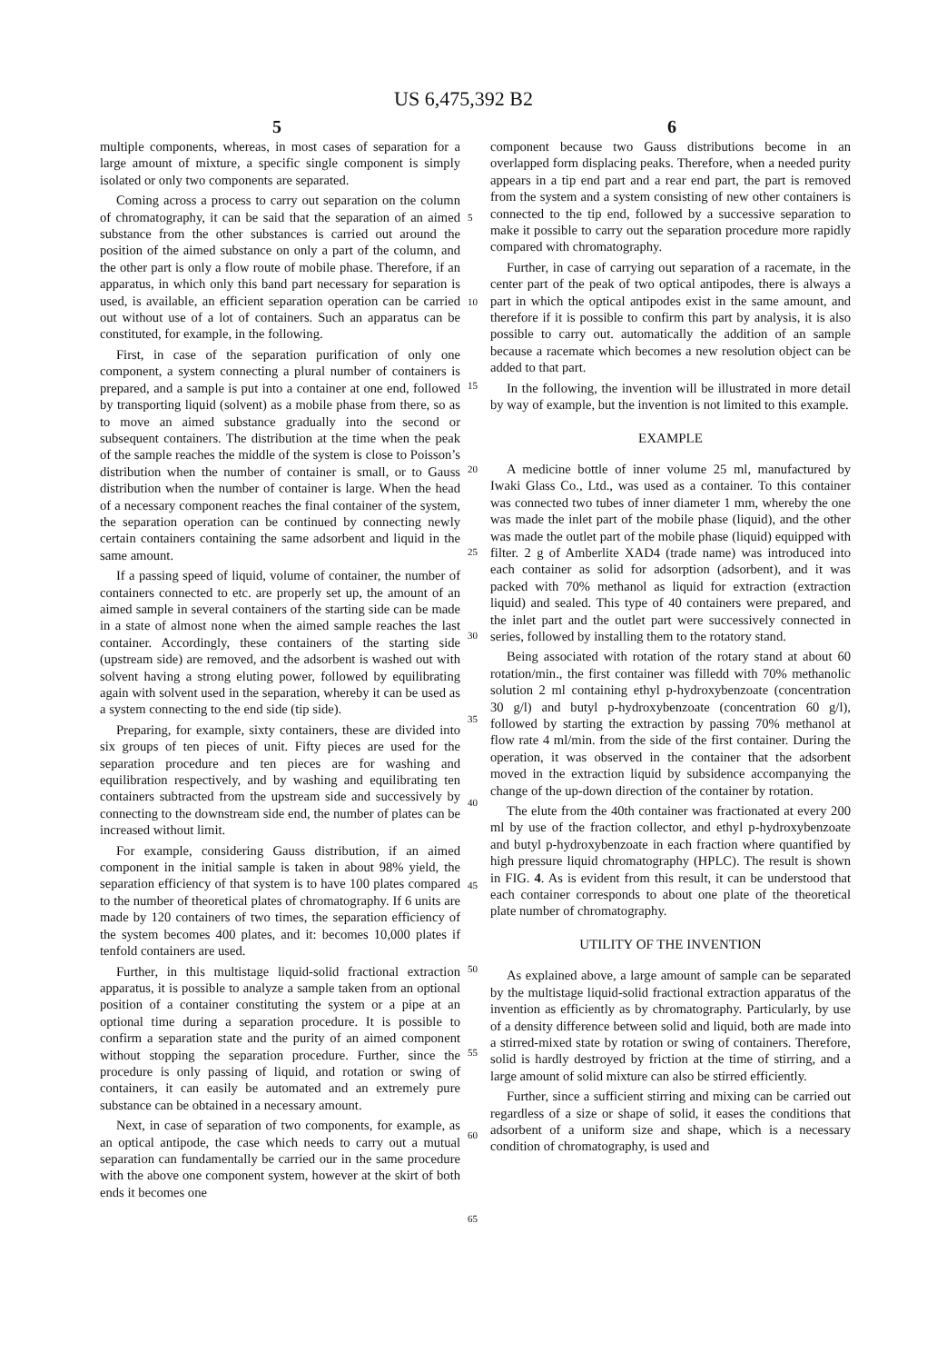US 6,475,392 B2
5 6
multiple components, whereas, in most cases of separation for a large amount of mixture, a specific single component is simply isolated or only two components are separated.
Coming across a process to carry out separation on the column of chromatography, it can be said that the separation of an aimed substance from the other substances is carried out around the position of the aimed substance on only a part of the column, and the other part is only a flow route of mobile phase. Therefore, if an apparatus, in which only this band part necessary for separation is used, is available, an efficient separation operation can be carried out without use of a lot of containers. Such an apparatus can be constituted, for example, in the following.
First, in case of the separation purification of only one component, a system connecting a plural number of containers is prepared, and a sample is put into a container at one end, followed by transporting liquid (solvent) as a mobile phase from there, so as to move an aimed substance gradually into the second or subsequent containers. The distribution at the time when the peak of the sample reaches the middle of the system is close to Poisson’s distribution when the number of container is small, or to Gauss distribution when the number of container is large. When the head of a necessary component reaches the final container of the system, the separation operation can be continued by connecting newly certain containers containing the same adsorbent and liquid in the same amount.
If a passing speed of liquid, volume of container, the number of containers connected to etc. are properly set up, the amount of an aimed sample in several containers of the starting side can be made in a state of almost none when the aimed sample reaches the last container. Accordingly, these containers of the starting side (upstream side) are removed, and the adsorbent is washed out with solvent having a strong eluting power, followed by equilibrating again with solvent used in the separation, whereby it can be used as a system connecting to the end side (tip side).
Preparing, for example, sixty containers, these are divided into six groups of ten pieces of unit. Fifty pieces are used for the separation procedure and ten pieces are for washing and equilibration respectively, and by washing and equilibrating ten containers subtracted from the upstream side and successively by connecting to the downstream side end, the number of plates can be increased without limit.
For example, considering Gauss distribution, if an aimed component in the initial sample is taken in about 98% yield, the separation efficiency of that system is to have 100 plates compared to the number of theoretical plates of chromatography. If 6 units are made by 120 containers of two times, the separation efficiency of the system becomes 400 plates, and it: becomes 10,000 plates if tenfold containers are used.
Further, in this multistage liquid-solid fractional extraction apparatus, it is possible to analyze a sample taken from an optional position of a container constituting the system or a pipe at an optional time during a separation procedure. It is possible to confirm a separation state and the purity of an aimed component without stopping the separation procedure. Further, since the procedure is only passing of liquid, and rotation or swing of containers, it can easily be automated and an extremely pure substance can be obtained in a necessary amount.
Next, in case of separation of two components, for example, as an optical antipode, the case which needs to carry out a mutual separation can fundamentally be carried our in the same procedure with the above one component system, however at the skirt of both ends it becomes one
component because two Gauss distributions become in an overlapped form displacing peaks. Therefore, when a needed purity appears in a tip end part and a rear end part, the part is removed from the system and a system consisting of new other containers is connected to the tip end, followed by a successive separation to make it possible to carry out the separation procedure more rapidly compared with chromatography.
Further, in case of carrying out separation of a racemate, in the center part of the peak of two optical antipodes, there is always a part in which the optical antipodes exist in the same amount, and therefore if it is possible to confirm this part by analysis, it is also possible to carry out. automatically the addition of an sample because a racemate which becomes a new resolution object can be added to that part.
In the following, the invention will be illustrated in more detail by way of example, but the invention is not limited to this example.
EXAMPLE
A medicine bottle of inner volume 25 ml, manufactured by Iwaki Glass Co., Ltd., was used as a container. To this container was connected two tubes of inner diameter 1 mm, whereby the one was made the inlet part of the mobile phase (liquid), and the other was made the outlet part of the mobile phase (liquid) equipped with filter. 2 g of Amberlite XAD4 (trade name) was introduced into each container as solid for adsorption (adsorbent), and it was packed with 70% methanol as liquid for extraction (extraction liquid) and sealed. This type of 40 containers were prepared, and the inlet part and the outlet part were successively connected in series, followed by installing them to the rotatory stand.
Being associated with rotation of the rotary stand at about 60 rotation/min., the first container was filledd with 70% methanolic solution 2 ml containing ethyl p-hydroxybenzoate (concentration 30 g/l) and butyl p-hydroxybenzoate (concentration 60 g/l), followed by starting the extraction by passing 70% methanol at flow rate 4 ml/min. from the side of the first container. During the operation, it was observed in the container that the adsorbent moved in the extraction liquid by subsidence accompanying the change of the up-down direction of the container by rotation.
The elute from the 40th container was fractionated at every 200 ml by use of the fraction collector, and ethyl p-hydroxybenzoate and butyl p-hydroxybenzoate in each fraction where quantified by high pressure liquid chromatography (HPLC). The result is shown in FIG. 4. As is evident from this result, it can be understood that each container corresponds to about one plate of the theoretical plate number of chromatography.
UTILITY OF THE INVENTION
As explained above, a large amount of sample can be separated by the multistage liquid-solid fractional extraction apparatus of the invention as efficiently as by chromatography. Particularly, by use of a density difference between solid and liquid, both are made into a stirred-mixed state by rotation or swing of containers. Therefore, solid is hardly destroyed by friction at the time of stirring, and a large amount of solid mixture can also be stirred efficiently.
Further, since a sufficient stirring and mixing can be carried out regardless of a size or shape of solid, it eases the conditions that adsorbent of a uniform size and shape, which is a necessary condition of chromatography, is used and
5
10
15
20
25
30
35
40
45
50
55
60
65